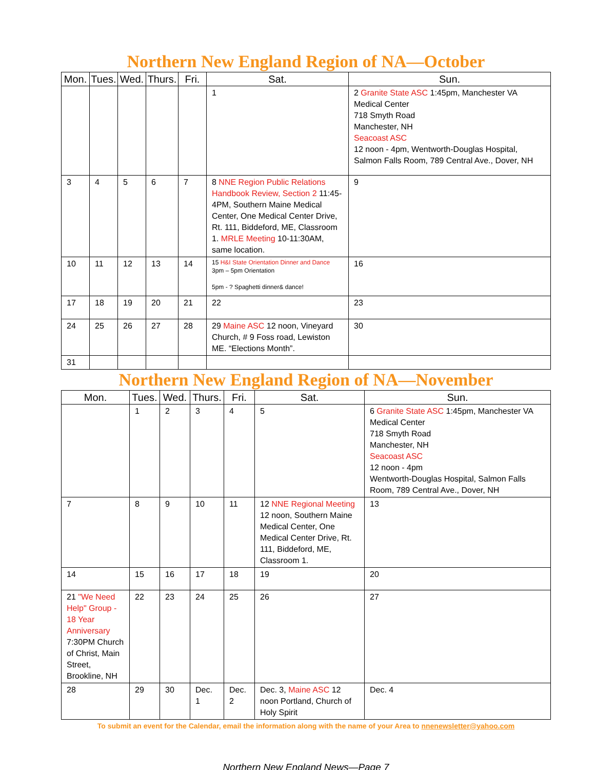Northern New England Region of NA—October
| Mon. | Tues. | Wed. | Thurs. | Fri. | Sat. | Sun. |
| --- | --- | --- | --- | --- | --- | --- |
| | | | | | 1 | 2 Granite State ASC 1:45pm, Manchester VA Medical Center 718 Smyth Road Manchester, NH Seacoast ASC 12 noon - 4pm, Wentworth-Douglas Hospital, Salmon Falls Room, 789 Central Ave., Dover, NH |
| 3 | 4 | 5 | 6 | 7 | 8 NNE Region Public Relations Handbook Review, Section 2 11:45-4PM, Southern Maine Medical Center, One Medical Center Drive, Rt. 111, Biddeford, ME, Classroom 1. MRLE Meeting 10-11:30AM, same location. | 9 |
| 10 | 11 | 12 | 13 | 14 | 15 H&I State Orientation Dinner and Dance 3pm – 5pm Orientation 5pm - ? Spaghetti dinner& dance! | 16 |
| 17 | 18 | 19 | 20 | 21 | 22 | 23 |
| 24 | 25 | 26 | 27 | 28 | 29 Maine ASC 12 noon, Vineyard Church, # 9 Foss road, Lewiston ME. “Elections Month”. | 30 |
| 31 | | | | | | |
Northern New England Region of NA—November
| Mon. | Tues. | Wed. | Thurs. | Fri. | Sat. | Sun. |
| --- | --- | --- | --- | --- | --- | --- |
| | 1 | 2 | 3 | 4 | 5 | 6 Granite State ASC 1:45pm, Manchester VA Medical Center 718 Smyth Road Manchester, NH Seacoast ASC 12 noon - 4pm Wentworth-Douglas Hospital, Salmon Falls Room, 789 Central Ave., Dover, NH |
| 7 | 8 | 9 | 10 | 11 | 12 NNE Regional Meeting 12 noon, Southern Maine Medical Center, One Medical Center Drive, Rt. 111, Biddeford, ME, Classroom 1. | 13 |
| 14 | 15 | 16 | 17 | 18 | 19 | 20 |
| 21 "We Need Help" Group - 18 Year Anniversary 7:30PM Church of Christ, Main Street, Brookline, NH | 22 | 23 | 24 | 25 | 26 | 27 |
| 28 | 29 | 30 | Dec. 1 | Dec. 2 | Dec. 3, Maine ASC 12 noon Portland, Church of Holy Spirit | Dec. 4 |
To submit an event for the Calendar, email the information along with the name of your Area to nnenewsletter@yahoo.com
Northern New England News—Page 7